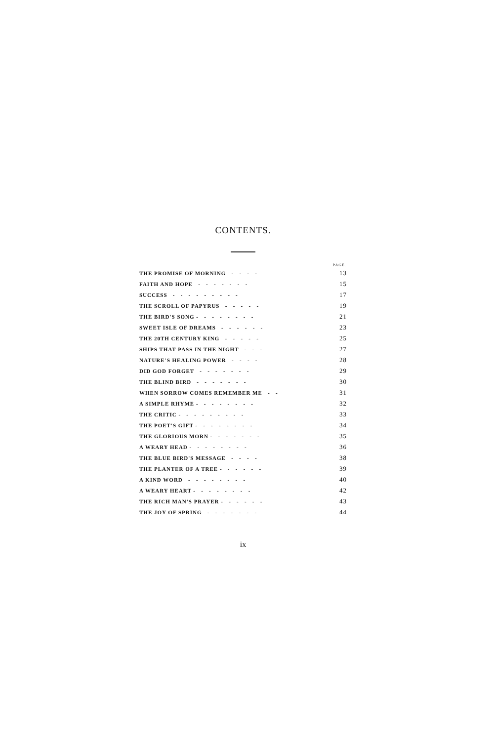CONTENTS.
| | PAGE. |
| --- | --- |
| THE PROMISE OF MORNING - - - - | 13 |
| FAITH AND HOPE - - - - - - - | 15 |
| SUCCESS - - - - - - - - - | 17 |
| THE SCROLL OF PAPYRUS - - - - - | 19 |
| THE BIRD'S SONG - - - - - - - - | 21 |
| SWEET ISLE OF DREAMS - - - - - - | 23 |
| THE 20TH CENTURY KING - - - - - | 25 |
| SHIPS THAT PASS IN THE NIGHT - - - | 27 |
| NATURE'S HEALING POWER - - - - | 28 |
| DID GOD FORGET - - - - - - - | 29 |
| THE BLIND BIRD - - - - - - - | 30 |
| WHEN SORROW COMES REMEMBER ME - - | 31 |
| A SIMPLE RHYME - - - - - - - - | 32 |
| THE CRITIC - - - - - - - - - | 33 |
| THE POET'S GIFT - - - - - - - - | 34 |
| THE GLORIOUS MORN - - - - - - - | 35 |
| A WEARY HEAD - - - - - - - - | 36 |
| THE BLUE BIRD'S MESSAGE - - - - | 38 |
| THE PLANTER OF A TREE - - - - - - | 39 |
| A KIND WORD - - - - - - - - | 40 |
| A WEARY HEART - - - - - - - - | 42 |
| THE RICH MAN'S PRAYER - - - - - - | 43 |
| THE JOY OF SPRING - - - - - - - | 44 |
ix